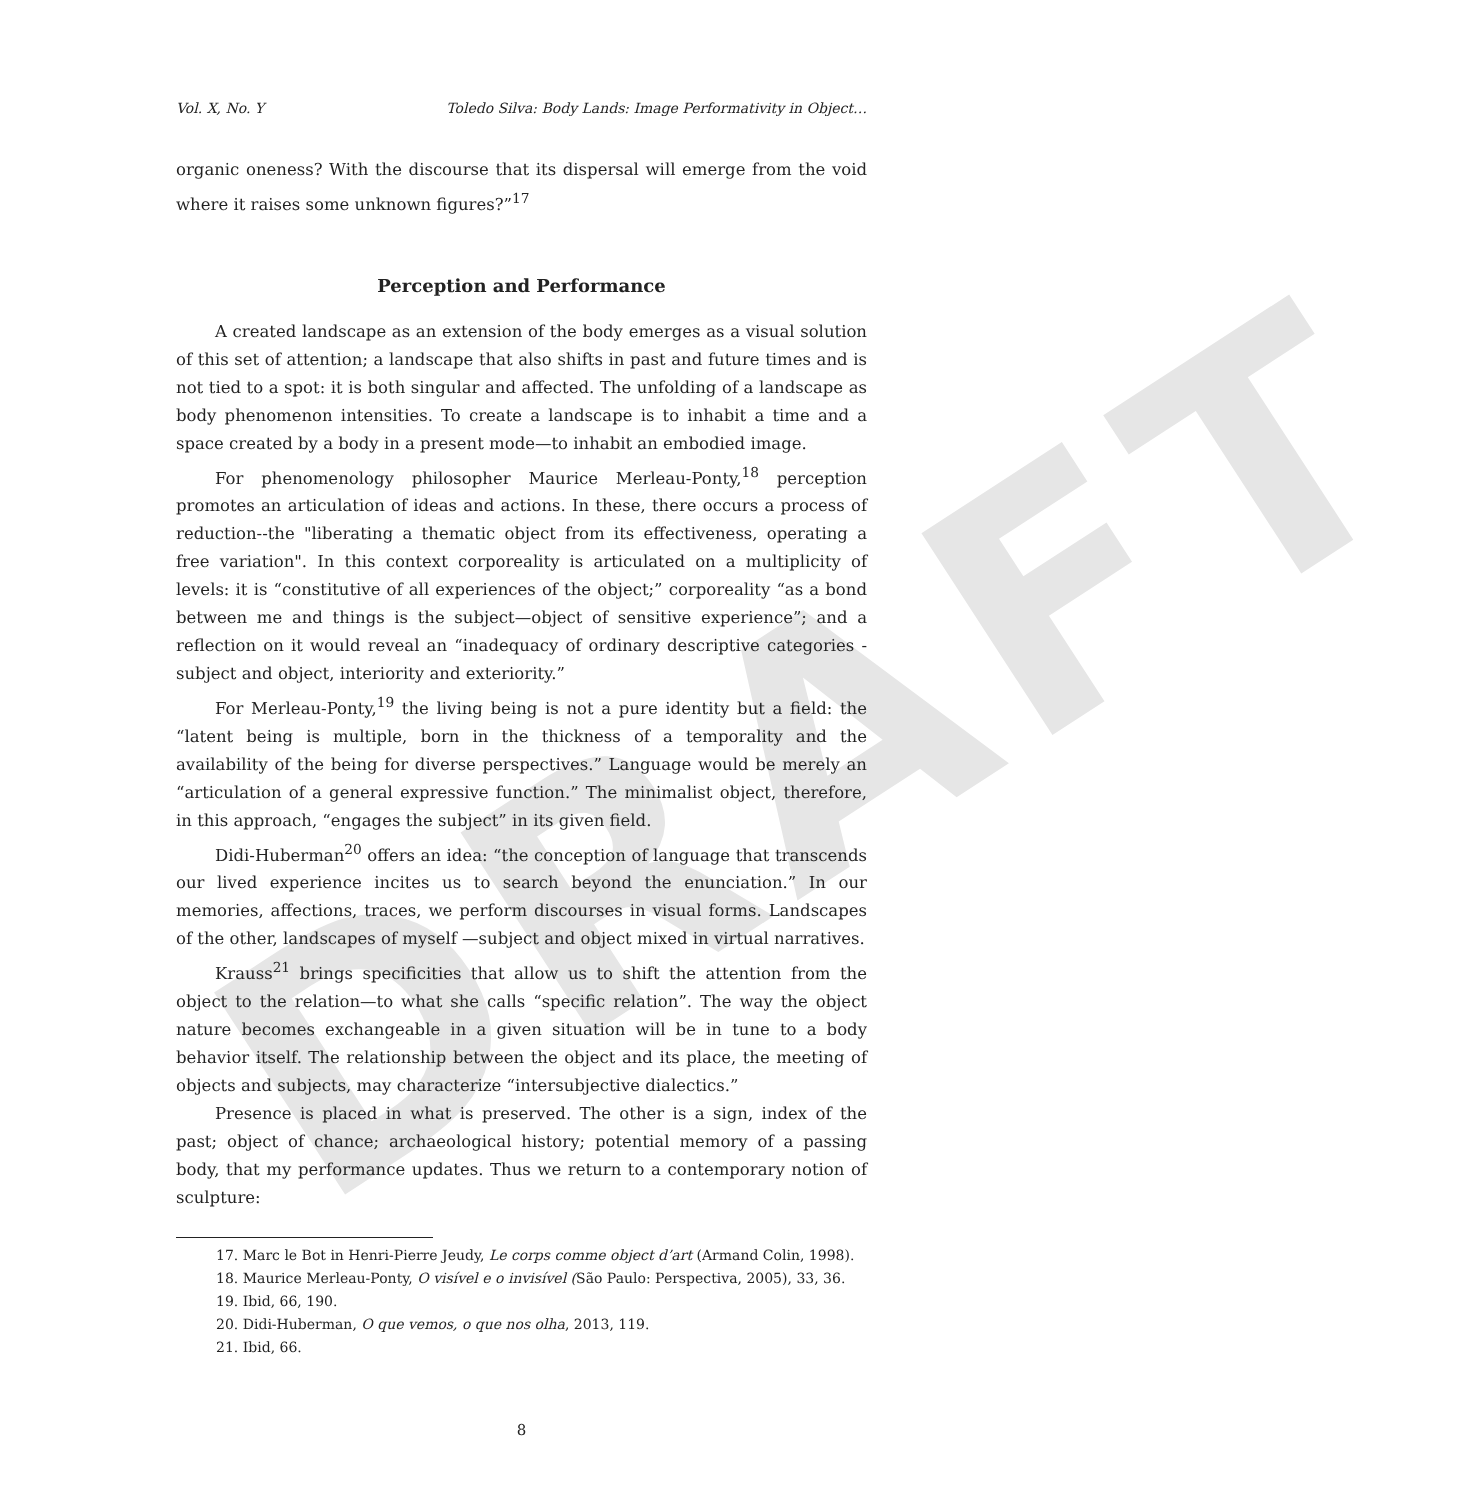DRAFT
Vol. X, No. Y Toledo Silva: Body Lands: Image Performativity in Object…
organic oneness? With the discourse that its dispersal will emerge from the void where it raises some unknown figures?”<sup>17</sup>
Perception and Performance
A created landscape as an extension of the body emerges as a visual solution of this set of attention; a landscape that also shifts in past and future times and is not tied to a spot: it is both singular and affected. The unfolding of a landscape as body phenomenon intensities. To create a landscape is to inhabit a time and a space created by a body in a present mode—to inhabit an embodied image.
For phenomenology philosopher Maurice Merleau-Ponty,<sup>18</sup> perception promotes an articulation of ideas and actions. In these, there occurs a process of reduction--the "liberating a thematic object from its effectiveness, operating a free variation". In this context corporeality is articulated on a multiplicity of levels: it is “constitutive of all experiences of the object;” corporeality “as a bond between me and things is the subject—object of sensitive experience”; and a reflection on it would reveal an “inadequacy of ordinary descriptive categories - subject and object, interiority and exteriority.”
For Merleau-Ponty,<sup>19</sup> the living being is not a pure identity but a field: the “latent being is multiple, born in the thickness of a temporality and the availability of the being for diverse perspectives.” Language would be merely an “articulation of a general expressive function.” The minimalist object, therefore, in this approach, “engages the subject” in its given field.
Didi-Huberman<sup>20</sup> offers an idea: “the conception of language that transcends our lived experience incites us to search beyond the enunciation.” In our memories, affections, traces, we perform discourses in visual forms. Landscapes of the other, landscapes of myself —subject and object mixed in virtual narratives.
Krauss<sup>21</sup> brings specificities that allow us to shift the attention from the object to the relation—to what she calls “specific relation”. The way the object nature becomes exchangeable in a given situation will be in tune to a body behavior itself. The relationship between the object and its place, the meeting of objects and subjects, may characterize “intersubjective dialectics.”
Presence is placed in what is preserved. The other is a sign, index of the past; object of chance; archaeological history; potential memory of a passing body, that my performance updates. Thus we return to a contemporary notion of sculpture:
17. Marc le Bot in Henri-Pierre Jeudy, Le corps comme object d’art (Armand Colin, 1998).
18. Maurice Merleau-Ponty, O visível e o invisível (São Paulo: Perspectiva, 2005), 33, 36.
19. Ibid, 66, 190.
20. Didi-Huberman, O que vemos, o que nos olha, 2013, 119.
21. Ibid, 66.
8